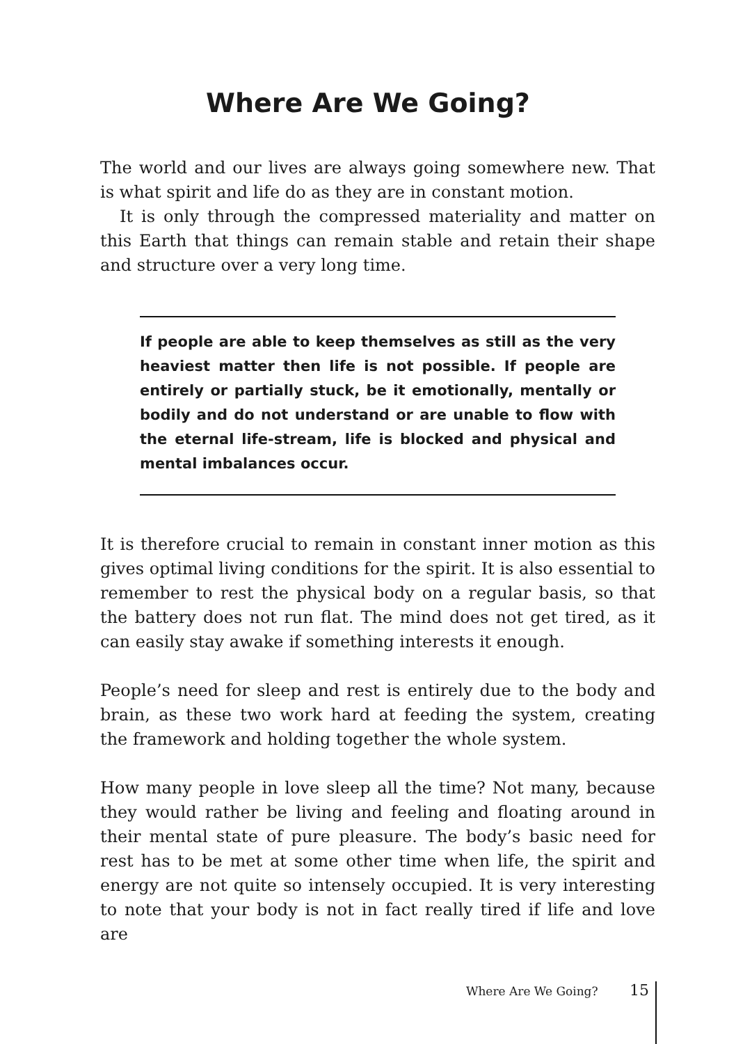Where Are We Going?
The world and our lives are always going somewhere new. That is what spirit and life do as they are in constant motion.
It is only through the compressed materiality and matter on this Earth that things can remain stable and retain their shape and structure over a very long time.
If people are able to keep themselves as still as the very heaviest matter then life is not possible. If people are entirely or partially stuck, be it emotionally, mentally or bodily and do not understand or are unable to flow with the eternal life-stream, life is blocked and physical and mental imbalances occur.
It is therefore crucial to remain in constant inner motion as this gives optimal living conditions for the spirit. It is also essential to remember to rest the physical body on a regular basis, so that the battery does not run flat. The mind does not get tired, as it can easily stay awake if something interests it enough.
People’s need for sleep and rest is entirely due to the body and brain, as these two work hard at feeding the system, creating the framework and holding together the whole system.
How many people in love sleep all the time? Not many, because they would rather be living and feeling and floating around in their mental state of pure pleasure. The body’s basic need for rest has to be met at some other time when life, the spirit and energy are not quite so intensely occupied. It is very interesting to note that your body is not in fact really tired if life and love are
Where Are We Going? 15